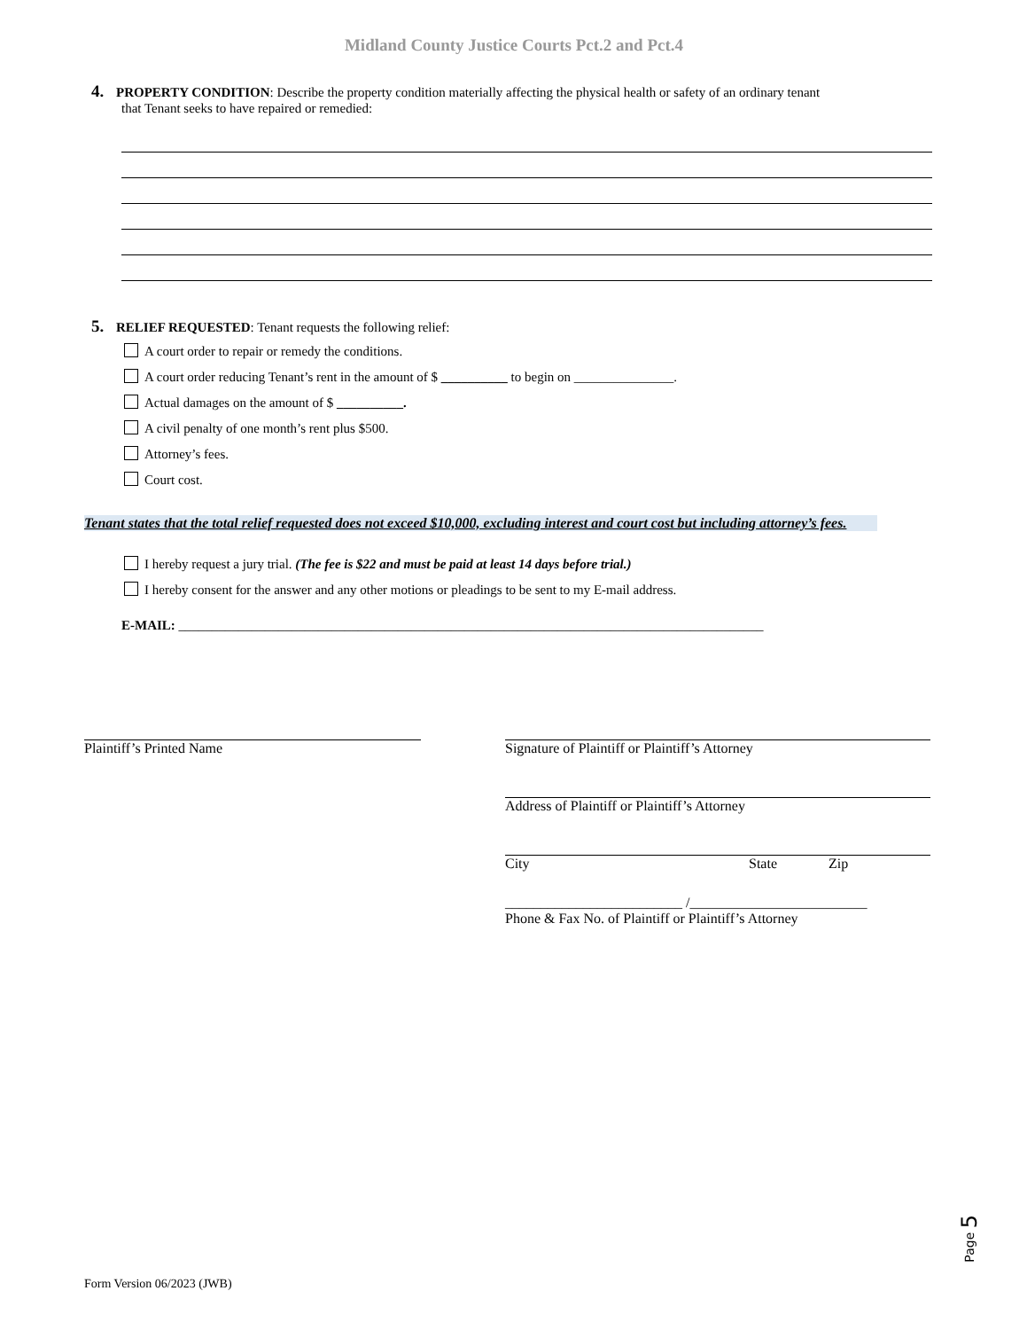Midland County Justice Courts Pct.2 and Pct.4
4. PROPERTY CONDITION: Describe the property condition materially affecting the physical health or safety of an ordinary tenant
that Tenant seeks to have repaired or remedied:
5. RELIEF REQUESTED: Tenant requests the following relief:
A court order to repair or remedy the conditions.
A court order reducing Tenant’s rent in the amount of $ __________ to begin on _______________.
Actual damages on the amount of $ __________.
A civil penalty of one month’s rent plus $500.
Attorney’s fees.
Court cost.
Tenant states that the total relief requested does not exceed $10,000, excluding interest and court cost but including attorney’s fees.
I hereby request a jury trial. (The fee is $22 and must be paid at least 14 days before trial.)
I hereby consent for the answer and any other motions or pleadings to be sent to my E-mail address.
E-MAIL: ________________________________________________________________________________________
Plaintiff’s Printed Name Signature of Plaintiff or Plaintiff’s Attorney
Address of Plaintiff or Plaintiff’s Attorney
City State Zip
_________________________ /_________________________
Phone & Fax No. of Plaintiff or Plaintiff’s Attorney
Page 5
Form Version 06/2023 (JWB)